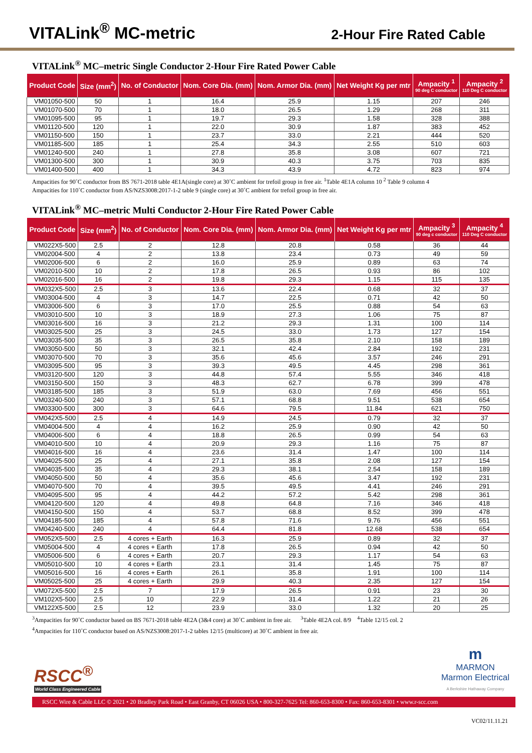VITALink<sup>®</sup> MC-metric
2-Hour Fire Rated Cable
VITALink<sup>®</sup> MC–metric Single Conductor 2-Hour Fire Rated Power Cable
| Product Code | Size (mm<sup>2</sup>) | No. of Conductor | Nom. Core Dia. (mm) | Nom. Armor Dia. (mm) | Net Weight Kg per mtr | Ampacity <sup>1</sup> 90 deg C conductor | Ampacity <sup>2</sup> 110 Deg C conductor |
| --- | --- | --- | --- | --- | --- | --- | --- |
| VM01050-500 | 50 | 1 | 16.4 | 25.9 | 1.15 | 207 | 246 |
| VM01070-500 | 70 | 1 | 18.0 | 26.5 | 1.29 | 268 | 311 |
| VM01095-500 | 95 | 1 | 19.7 | 29.3 | 1.58 | 328 | 388 |
| VM01120-500 | 120 | 1 | 22.0 | 30.9 | 1.87 | 383 | 452 |
| VM01150-500 | 150 | 1 | 23.7 | 33.0 | 2.21 | 444 | 520 |
| VM01185-500 | 185 | 1 | 25.4 | 34.3 | 2.55 | 510 | 603 |
| VM01240-500 | 240 | 1 | 27.8 | 35.8 | 3.08 | 607 | 721 |
| VM01300-500 | 300 | 1 | 30.9 | 40.3 | 3.75 | 703 | 835 |
| VM01400-500 | 400 | 1 | 34.3 | 43.9 | 4.72 | 823 | 974 |
Ampacities for 90˚C conductor from BS 7671-2018 table 4E1A(single core) at 30˚C ambient for trefoil group in free air. <sup>1</sup>Table 4E1A column 10 <sup>2</sup> Table 9 column 4
Ampacities for 110˚C conductor from AS/NZS3008:2017-1-2 table 9 (single core) at 30˚C ambient for trefoil group in free air.
VITALink<sup>®</sup> MC–metric Multi Conductor 2-Hour Fire Rated Power Cable
| Product Code | Size (mm<sup>2</sup>) | No. of Conductor | Nom. Core Dia. (mm) | Nom. Armor Dia. (mm) | Net Weight Kg per mtr | Ampacity <sup>3</sup> 90 deg c conductor | Ampacity <sup>4</sup> 110 Deg C conductor |
| --- | --- | --- | --- | --- | --- | --- | --- |
| VM022X5-500 | 2.5 | 2 | 12.8 | 20.8 | 0.58 | 36 | 44 |
| VM02004-500 | 4 | 2 | 13.8 | 23.4 | 0.73 | 49 | 59 |
| VM02006-500 | 6 | 2 | 16.0 | 25.9 | 0.89 | 63 | 74 |
| VM02010-500 | 10 | 2 | 17.8 | 26.5 | 0.93 | 86 | 102 |
| VM02016-500 | 16 | 2 | 19.8 | 29.3 | 1.15 | 115 | 135 |
| VM032X5-500 | 2.5 | 3 | 13.6 | 22.4 | 0.68 | 32 | 37 |
| VM03004-500 | 4 | 3 | 14.7 | 22.5 | 0.71 | 42 | 50 |
| VM03006-500 | 6 | 3 | 17.0 | 25.5 | 0.88 | 54 | 63 |
| VM03010-500 | 10 | 3 | 18.9 | 27.3 | 1.06 | 75 | 87 |
| VM03016-500 | 16 | 3 | 21.2 | 29.3 | 1.31 | 100 | 114 |
| VM03025-500 | 25 | 3 | 24.5 | 33.0 | 1.73 | 127 | 154 |
| VM03035-500 | 35 | 3 | 26.5 | 35.8 | 2.10 | 158 | 189 |
| VM03050-500 | 50 | 3 | 32.1 | 42.4 | 2.84 | 192 | 231 |
| VM03070-500 | 70 | 3 | 35.6 | 45.6 | 3.57 | 246 | 291 |
| VM03095-500 | 95 | 3 | 39.3 | 49.5 | 4.45 | 298 | 361 |
| VM03120-500 | 120 | 3 | 44.8 | 57.4 | 5.55 | 346 | 418 |
| VM03150-500 | 150 | 3 | 48.3 | 62.7 | 6.78 | 399 | 478 |
| VM03185-500 | 185 | 3 | 51.9 | 63.0 | 7.69 | 456 | 551 |
| VM03240-500 | 240 | 3 | 57.1 | 68.8 | 9.51 | 538 | 654 |
| VM03300-500 | 300 | 3 | 64.6 | 79.5 | 11.84 | 621 | 750 |
| VM042X5-500 | 2.5 | 4 | 14.9 | 24.5 | 0.79 | 32 | 37 |
| VM04004-500 | 4 | 4 | 16.2 | 25.9 | 0.90 | 42 | 50 |
| VM04006-500 | 6 | 4 | 18.8 | 26.5 | 0.99 | 54 | 63 |
| VM04010-500 | 10 | 4 | 20.9 | 29.3 | 1.16 | 75 | 87 |
| VM04016-500 | 16 | 4 | 23.6 | 31.4 | 1.47 | 100 | 114 |
| VM04025-500 | 25 | 4 | 27.1 | 35.8 | 2.08 | 127 | 154 |
| VM04035-500 | 35 | 4 | 29.3 | 38.1 | 2.54 | 158 | 189 |
| VM04050-500 | 50 | 4 | 35.6 | 45.6 | 3.47 | 192 | 231 |
| VM04070-500 | 70 | 4 | 39.5 | 49.5 | 4.41 | 246 | 291 |
| VM04095-500 | 95 | 4 | 44.2 | 57.2 | 5.42 | 298 | 361 |
| VM04120-500 | 120 | 4 | 49.8 | 64.8 | 7.16 | 346 | 418 |
| VM04150-500 | 150 | 4 | 53.7 | 68.8 | 8.52 | 399 | 478 |
| VM04185-500 | 185 | 4 | 57.8 | 71.6 | 9.76 | 456 | 551 |
| VM04240-500 | 240 | 4 | 64.4 | 81.8 | 12.68 | 538 | 654 |
| VM052X5-500 | 2.5 | 4 cores + Earth | 16.3 | 25.9 | 0.89 | 32 | 37 |
| VM05004-500 | 4 | 4 cores + Earth | 17.8 | 26.5 | 0.94 | 42 | 50 |
| VM05006-500 | 6 | 4 cores + Earth | 20.7 | 29.3 | 1.17 | 54 | 63 |
| VM05010-500 | 10 | 4 cores + Earth | 23.1 | 31.4 | 1.45 | 75 | 87 |
| VM05016-500 | 16 | 4 cores + Earth | 26.1 | 35.8 | 1.91 | 100 | 114 |
| VM05025-500 | 25 | 4 cores + Earth | 29.9 | 40.3 | 2.35 | 127 | 154 |
| VM072X5-500 | 2.5 | 7 | 17.9 | 26.5 | 0.91 | 23 | 30 |
| VM102X5-500 | 2.5 | 10 | 22.9 | 31.4 | 1.22 | 21 | 26 |
| VM122X5-500 | 2.5 | 12 | 23.9 | 33.0 | 1.32 | 20 | 25 |
<sup>3</sup> Ampacities for 90˚C conductor based on BS 7671-2018 table 4E2A (3&4 core) at 30˚C ambient in free air. <sup>3</sup>Table 4E2A col. 8/9 <sup>4</sup>Table 12/15 col. 2
<sup>4</sup> Ampacities for 110˚C conductor based on AS/NZS3008:2017-1-2 tables 12/15 (multicore) at 30˚C ambient in free air.
RSCC<sup>®</sup>
World Class Engineered Cable
m
MARMON
Marmon Electrical
A Berkshire Hathaway Company
RSCC Wire & Cable LLC © 2021 • 20 Bradley Park Road • East Granby, CT 06026 USA • 800-327-7625 Tel: 860-653-8300 • Fax: 860-653-8301 • www.r-scc.com
VC02/11.11.21